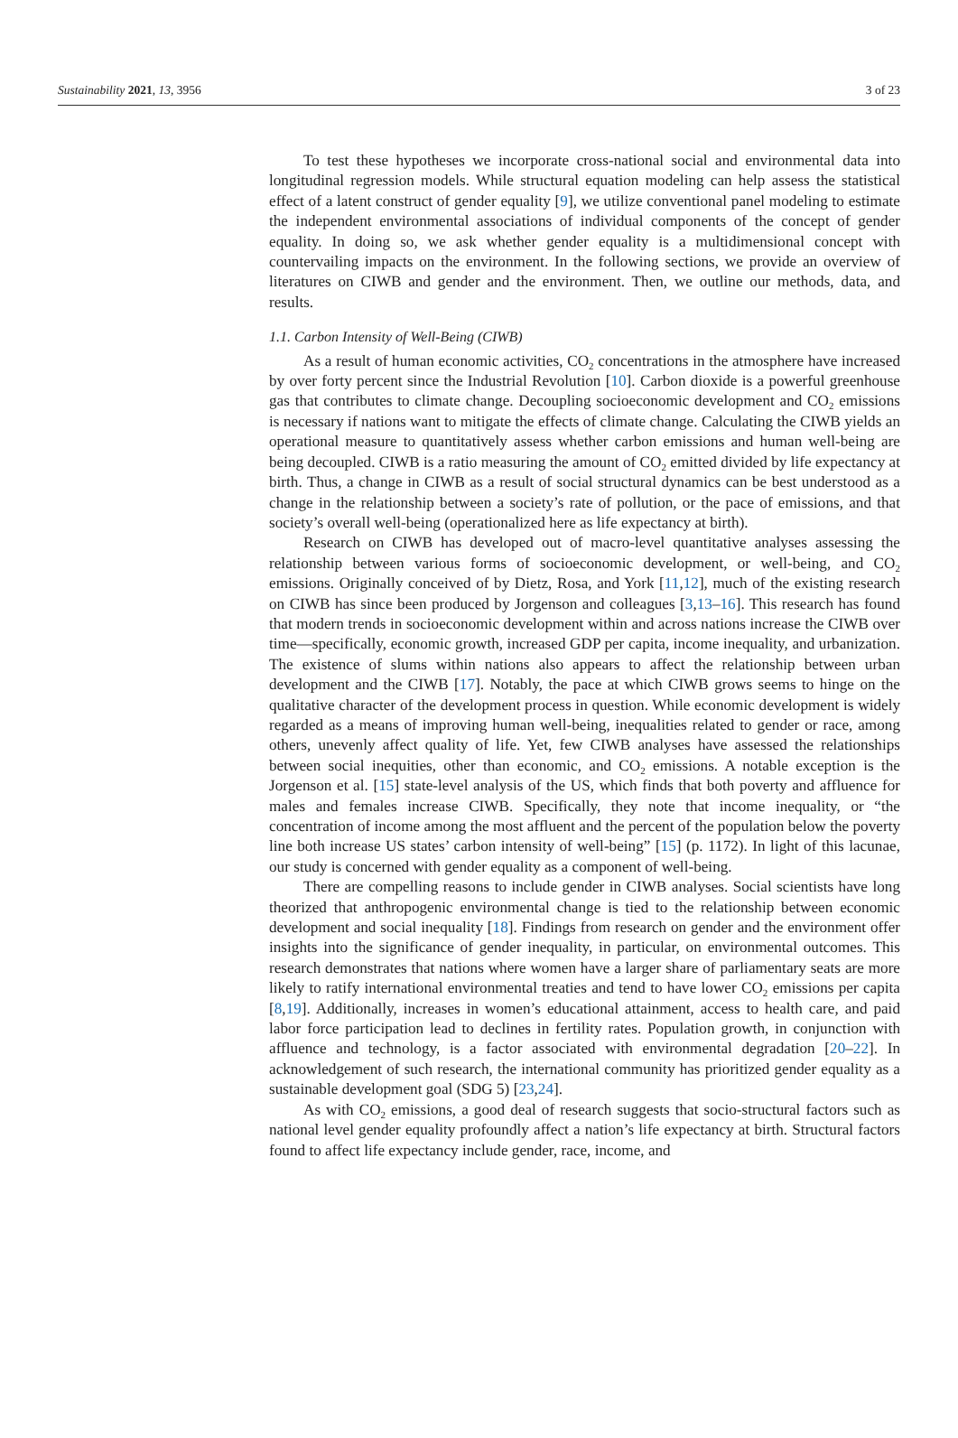Sustainability 2021, 13, 3956 3 of 23
To test these hypotheses we incorporate cross-national social and environmental data into longitudinal regression models. While structural equation modeling can help assess the statistical effect of a latent construct of gender equality [9], we utilize conventional panel modeling to estimate the independent environmental associations of individual components of the concept of gender equality. In doing so, we ask whether gender equality is a multidimensional concept with countervailing impacts on the environment. In the following sections, we provide an overview of literatures on CIWB and gender and the environment. Then, we outline our methods, data, and results.
1.1. Carbon Intensity of Well-Being (CIWB)
As a result of human economic activities, CO<sub>2</sub> concentrations in the atmosphere have increased by over forty percent since the Industrial Revolution [10]. Carbon dioxide is a powerful greenhouse gas that contributes to climate change. Decoupling socioeconomic development and CO<sub>2</sub> emissions is necessary if nations want to mitigate the effects of climate change. Calculating the CIWB yields an operational measure to quantitatively assess whether carbon emissions and human well-being are being decoupled. CIWB is a ratio measuring the amount of CO<sub>2</sub> emitted divided by life expectancy at birth. Thus, a change in CIWB as a result of social structural dynamics can be best understood as a change in the relationship between a society’s rate of pollution, or the pace of emissions, and that society’s overall well-being (operationalized here as life expectancy at birth).
Research on CIWB has developed out of macro-level quantitative analyses assessing the relationship between various forms of socioeconomic development, or well-being, and CO<sub>2</sub> emissions. Originally conceived of by Dietz, Rosa, and York [11,12], much of the existing research on CIWB has since been produced by Jorgenson and colleagues [3,13–16]. This research has found that modern trends in socioeconomic development within and across nations increase the CIWB over time—specifically, economic growth, increased GDP per capita, income inequality, and urbanization. The existence of slums within nations also appears to affect the relationship between urban development and the CIWB [17]. Notably, the pace at which CIWB grows seems to hinge on the qualitative character of the development process in question. While economic development is widely regarded as a means of improving human well-being, inequalities related to gender or race, among others, unevenly affect quality of life. Yet, few CIWB analyses have assessed the relationships between social inequities, other than economic, and CO<sub>2</sub> emissions. A notable exception is the Jorgenson et al. [15] state-level analysis of the US, which finds that both poverty and affluence for males and females increase CIWB. Specifically, they note that income inequality, or “the concentration of income among the most affluent and the percent of the population below the poverty line both increase US states’ carbon intensity of well-being” [15] (p. 1172). In light of this lacunae, our study is concerned with gender equality as a component of well-being.
There are compelling reasons to include gender in CIWB analyses. Social scientists have long theorized that anthropogenic environmental change is tied to the relationship between economic development and social inequality [18]. Findings from research on gender and the environment offer insights into the significance of gender inequality, in particular, on environmental outcomes. This research demonstrates that nations where women have a larger share of parliamentary seats are more likely to ratify international environmental treaties and tend to have lower CO<sub>2</sub> emissions per capita [8,19]. Additionally, increases in women’s educational attainment, access to health care, and paid labor force participation lead to declines in fertility rates. Population growth, in conjunction with affluence and technology, is a factor associated with environmental degradation [20–22]. In acknowledgement of such research, the international community has prioritized gender equality as a sustainable development goal (SDG 5) [23,24].
As with CO<sub>2</sub> emissions, a good deal of research suggests that socio-structural factors such as national level gender equality profoundly affect a nation’s life expectancy at birth. Structural factors found to affect life expectancy include gender, race, income, and